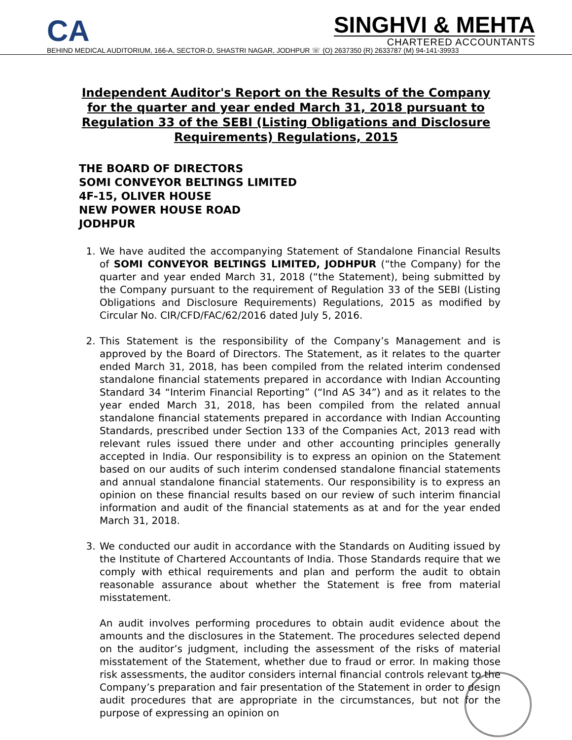CA
SINGHVI & MEHTA
CHARTERED ACCOUNTANTS
BEHIND MEDICAL AUDITORIUM, 166-A, SECTOR-D, SHASTRI NAGAR, JODHPUR ☏ (O) 2637350 (R) 2633787 (M) 94-141-39933
Independent Auditor's Report on the Results of the Company for the quarter and year ended March 31, 2018 pursuant to Regulation 33 of the SEBI (Listing Obligations and Disclosure Requirements) Regulations, 2015
THE BOARD OF DIRECTORS
SOMI CONVEYOR BELTINGS LIMITED
4F-15, OLIVER HOUSE
NEW POWER HOUSE ROAD
JODHPUR
1. We have audited the accompanying Statement of Standalone Financial Results of SOMI CONVEYOR BELTINGS LIMITED, JODHPUR (“the Company) for the quarter and year ended March 31, 2018 (“the Statement), being submitted by the Company pursuant to the requirement of Regulation 33 of the SEBI (Listing Obligations and Disclosure Requirements) Regulations, 2015 as modified by Circular No. CIR/CFD/FAC/62/2016 dated July 5, 2016.
2. This Statement is the responsibility of the Company’s Management and is approved by the Board of Directors. The Statement, as it relates to the quarter ended March 31, 2018, has been compiled from the related interim condensed standalone financial statements prepared in accordance with Indian Accounting Standard 34 “Interim Financial Reporting” (“Ind AS 34”) and as it relates to the year ended March 31, 2018, has been compiled from the related annual standalone financial statements prepared in accordance with Indian Accounting Standards, prescribed under Section 133 of the Companies Act, 2013 read with relevant rules issued there under and other accounting principles generally accepted in India. Our responsibility is to express an opinion on the Statement based on our audits of such interim condensed standalone financial statements and annual standalone financial statements. Our responsibility is to express an opinion on these financial results based on our review of such interim financial information and audit of the financial statements as at and for the year ended March 31, 2018.
3. We conducted our audit in accordance with the Standards on Auditing issued by the Institute of Chartered Accountants of India. Those Standards require that we comply with ethical requirements and plan and perform the audit to obtain reasonable assurance about whether the Statement is free from material misstatement.
An audit involves performing procedures to obtain audit evidence about the amounts and the disclosures in the Statement. The procedures selected depend on the auditor’s judgment, including the assessment of the risks of material misstatement of the Statement, whether due to fraud or error. In making those risk assessments, the auditor considers internal financial controls relevant to the Company’s preparation and fair presentation of the Statement in order to design audit procedures that are appropriate in the circumstances, but not for the purpose of expressing an opinion on